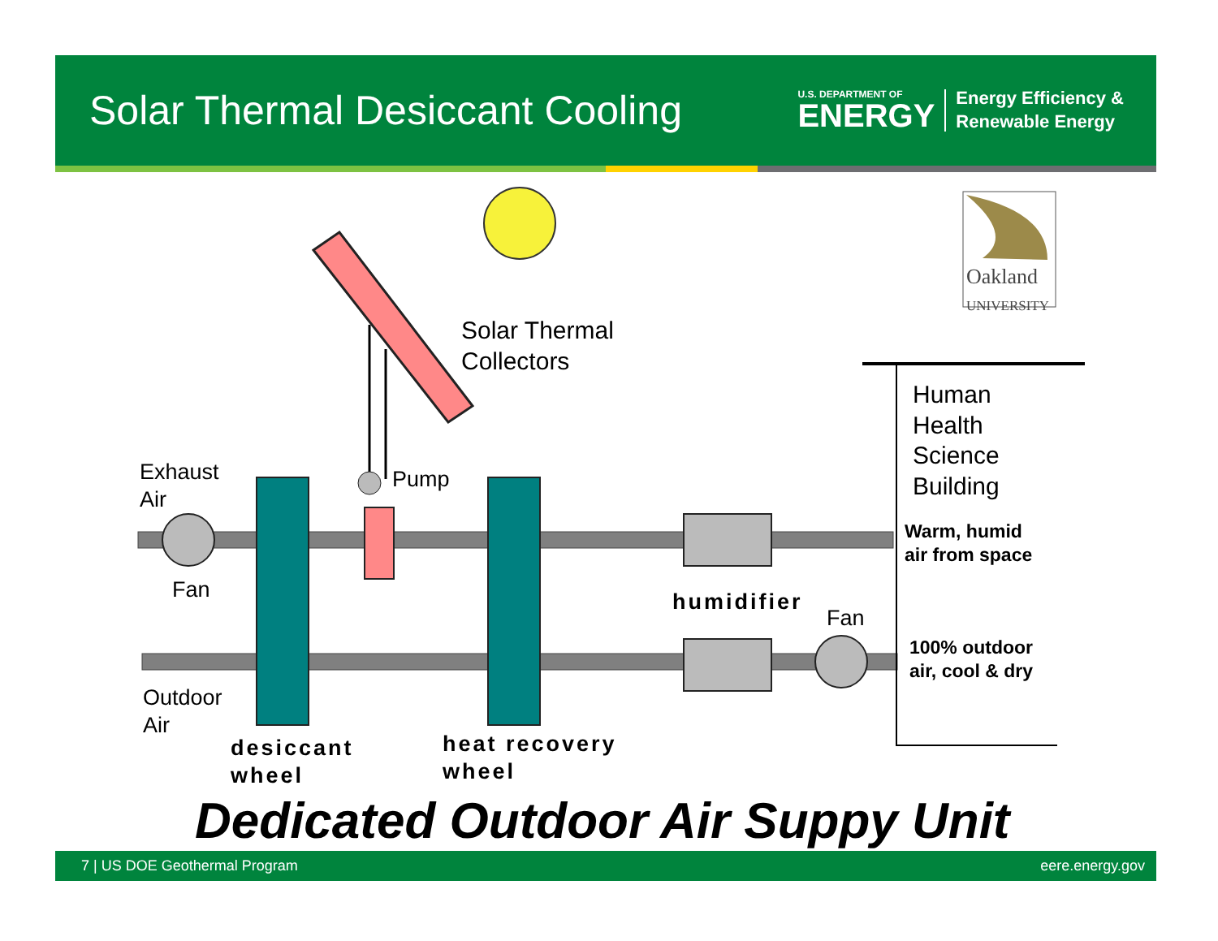Solar Thermal Desiccant Cooling
U.S. DEPARTMENT OF
ENERGY
Energy Efficiency &
Renewable Energy
Oakland
UNIVERSITY
Solar Thermal
Collectors
Exhaust
Air
Pump
Fan
Outdoor
Air
desiccant
wheel
heat recovery
wheel
humidifier
Fan
Human
Health
Science
Building
Warm, humid
air from space
100% outdoor
air, cool & dry
Dedicated Outdoor Air Suppy Unit
7 | US DOE Geothermal Program eere.energy.gov